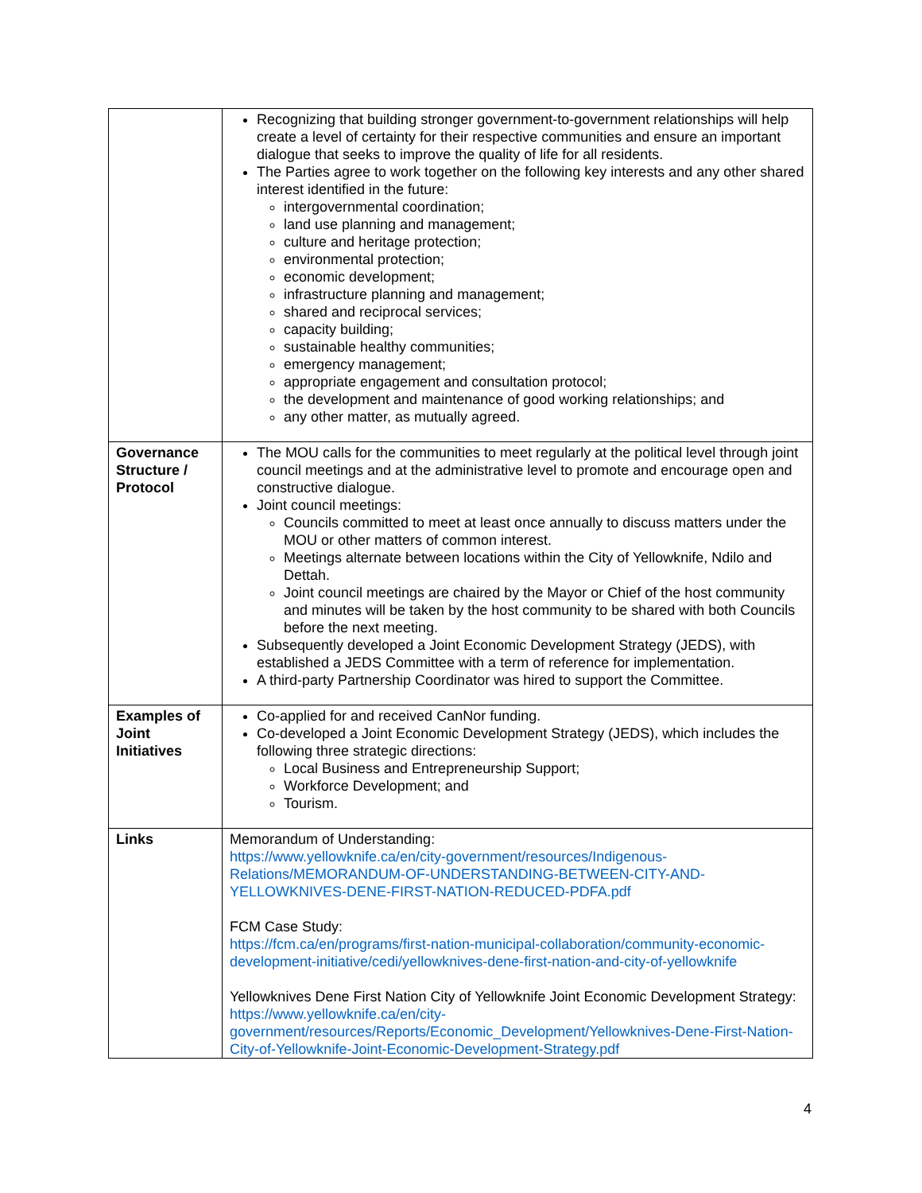| | Recognizing that building stronger government-to-government relationships will help create a level of certainty for their respective communities and ensure an important dialogue that seeks to improve the quality of life for all residents. The Parties agree to work together on the following key interests and any other shared interest identified in the future: intergovernmental coordination; land use planning and management; culture and heritage protection; environmental protection; economic development; infrastructure planning and management; shared and reciprocal services; capacity building; sustainable healthy communities; emergency management; appropriate engagement and consultation protocol; the development and maintenance of good working relationships; and any other matter, as mutually agreed. |
| Governance Structure / Protocol | The MOU calls for the communities to meet regularly at the political level through joint council meetings and at the administrative level to promote and encourage open and constructive dialogue. Joint council meetings: Councils committed to meet at least once annually to discuss matters under the MOU or other matters of common interest. Meetings alternate between locations within the City of Yellowknife, Ndilo and Dettah. Joint council meetings are chaired by the Mayor or Chief of the host community and minutes will be taken by the host community to be shared with both Councils before the next meeting. Subsequently developed a Joint Economic Development Strategy (JEDS), with established a JEDS Committee with a term of reference for implementation. A third-party Partnership Coordinator was hired to support the Committee. |
| Examples of Joint Initiatives | Co-applied for and received CanNor funding. Co-developed a Joint Economic Development Strategy (JEDS), which includes the following three strategic directions: Local Business and Entrepreneurship Support; Workforce Development; and Tourism. |
| Links | Memorandum of Understanding: https://www.yellowknife.ca/en/city-government/resources/Indigenous-Relations/MEMORANDUM-OF-UNDERSTANDING-BETWEEN-CITY-AND-YELLOWKNIVES-DENE-FIRST-NATION-REDUCED-PDFA.pdf FCM Case Study: https://fcm.ca/en/programs/first-nation-municipal-collaboration/community-economic-development-initiative/cedi/yellowknives-dene-first-nation-and-city-of-yellowknife Yellowknives Dene First Nation City of Yellowknife Joint Economic Development Strategy: https://www.yellowknife.ca/en/city-government/resources/Reports/Economic_Development/Yellowknives-Dene-First-Nation-City-of-Yellowknife-Joint-Economic-Development-Strategy.pdf |
4